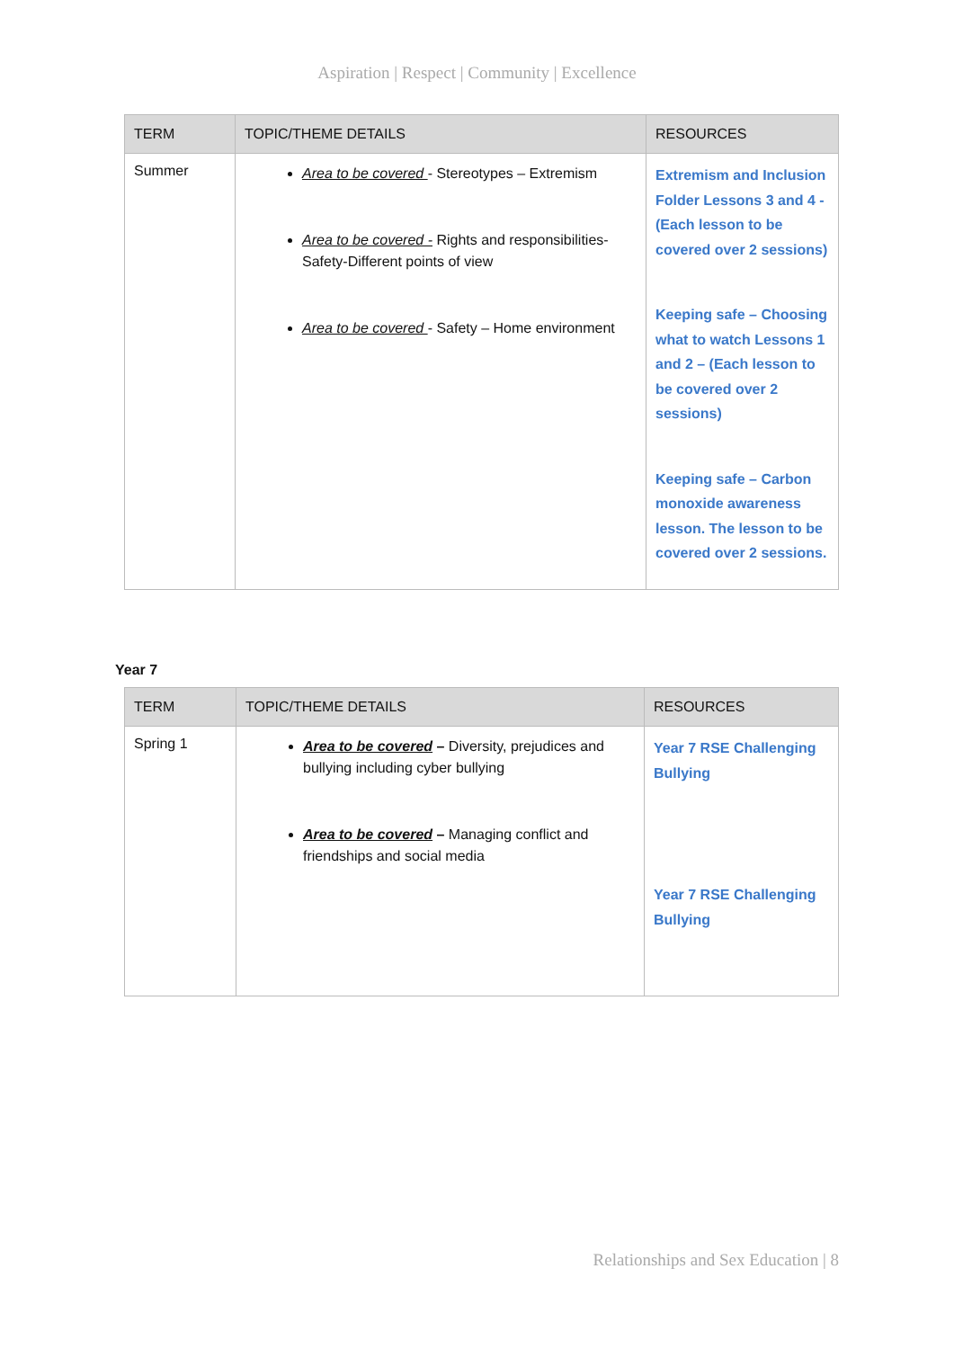Aspiration | Respect | Community | Excellence
| TERM | TOPIC/THEME DETAILS | RESOURCES |
| --- | --- | --- |
| Summer | Area to be covered - Stereotypes – Extremism Area to be covered - Rights and responsibilities-Safety-Different points of view Area to be covered - Safety – Home environment | Extremism and Inclusion Folder Lessons 3 and 4 - (Each lesson to be covered over 2 sessions) Keeping safe – Choosing what to watch Lessons 1 and 2 – (Each lesson to be covered over 2 sessions) Keeping safe – Carbon monoxide awareness lesson. The lesson to be covered over 2 sessions. |
Year 7
| TERM | TOPIC/THEME DETAILS | RESOURCES |
| --- | --- | --- |
| Spring 1 | Area to be covered – Diversity, prejudices and bullying including cyber bullying Area to be covered – Managing conflict and friendships and social media | Year 7 RSE Challenging Bullying Year 7 RSE Challenging Bullying |
Relationships and Sex Education | 8